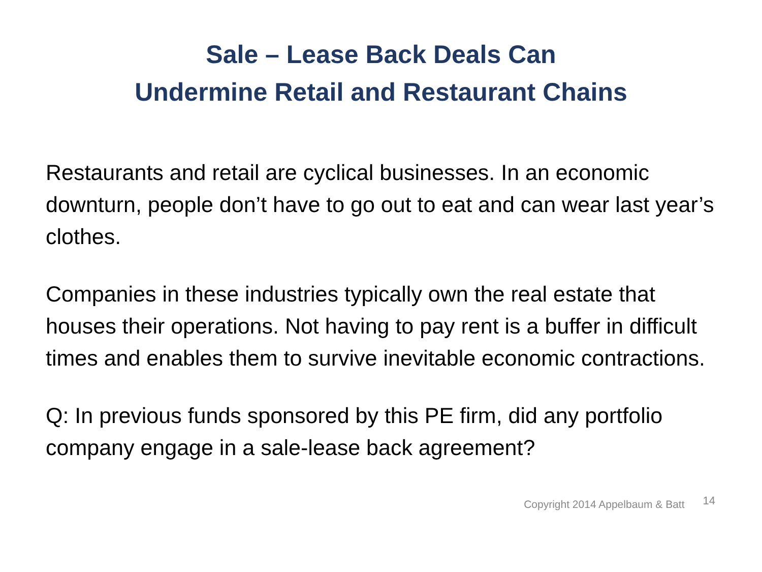Sale – Lease Back Deals Can
Undermine Retail and Restaurant Chains
Restaurants and retail are cyclical businesses. In an economic downturn, people don’t have to go out to eat and can wear last year’s clothes.
Companies in these industries typically own the real estate that houses their operations. Not having to pay rent is a buffer in difficult times and enables them to survive inevitable economic contractions.
Q: In previous funds sponsored by this PE firm, did any portfolio company engage in a sale-lease back agreement?
Copyright 2014 Appelbaum & Batt 14